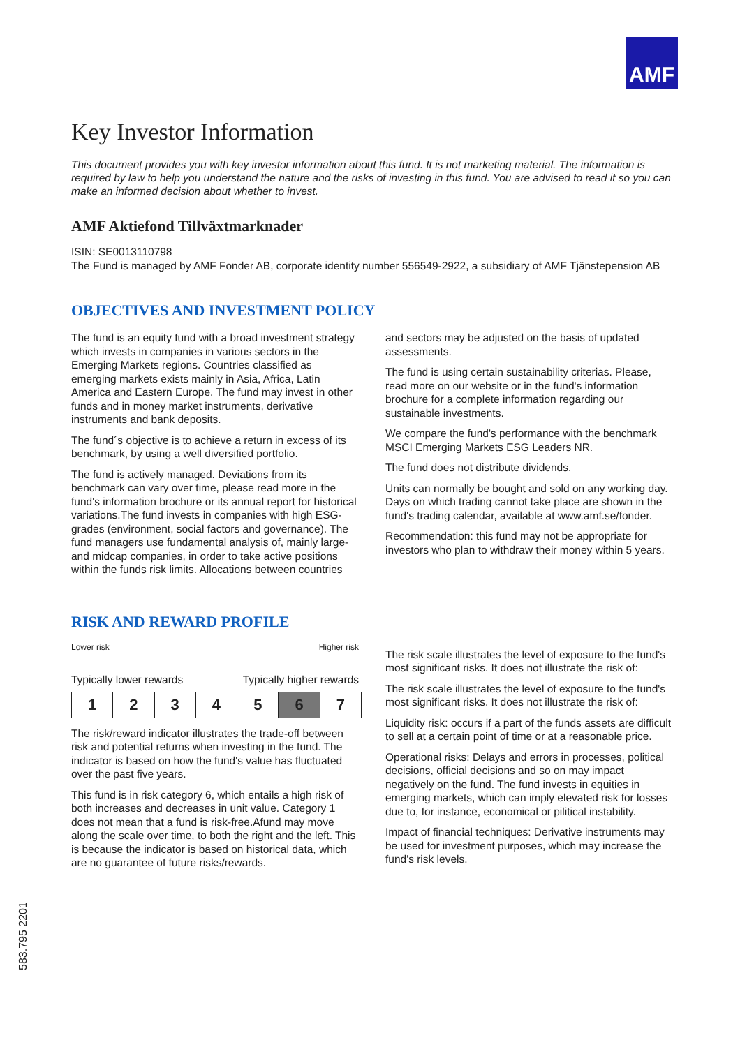AMF
Key Investor Information
This document provides you with key investor information about this fund. It is not marketing material. The information is required by law to help you understand the nature and the risks of investing in this fund. You are advised to read it so you can make an informed decision about whether to invest.
AMF Aktiefond Tillväxtmarknader
ISIN: SE0013110798
The Fund is managed by AMF Fonder AB, corporate identity number 556549-2922, a subsidiary of AMF Tjänstepension AB
OBJECTIVES AND INVESTMENT POLICY
The fund is an equity fund with a broad investment strategy which invests in companies in various sectors in the Emerging Markets regions. Countries classified as emerging markets exists mainly in Asia, Africa, Latin America and Eastern Europe. The fund may invest in other funds and in money market instruments, derivative instruments and bank deposits.
The fund´s objective is to achieve a return in excess of its benchmark, by using a well diversified portfolio.
The fund is actively managed. Deviations from its benchmark can vary over time, please read more in the fund's information brochure or its annual report for historical variations.The fund invests in companies with high ESG-grades (environment, social factors and governance). The fund managers use fundamental analysis of, mainly large- and midcap companies, in order to take active positions within the funds risk limits. Allocations between countries
and sectors may be adjusted on the basis of updated assessments.
The fund is using certain sustainability criterias. Please, read more on our website or in the fund's information brochure for a complete information regarding our sustainable investments.
We compare the fund's performance with the benchmark MSCI Emerging Markets ESG Leaders NR.
The fund does not distribute dividends.
Units can normally be bought and sold on any working day. Days on which trading cannot take place are shown in the fund's trading calendar, available at www.amf.se/fonder.
Recommendation: this fund may not be appropriate for investors who plan to withdraw their money within 5 years.
RISK AND REWARD PROFILE
Lower risk Higher risk
Typically lower rewards Typically higher rewards
| 1 | 2 | 3 | 4 | 5 | 6 | 7 |
The risk/reward indicator illustrates the trade-off between risk and potential returns when investing in the fund. The indicator is based on how the fund's value has fluctuated over the past five years.
This fund is in risk category 6, which entails a high risk of both increases and decreases in unit value. Category 1 does not mean that a fund is risk-free.Afund may move along the scale over time, to both the right and the left. This is because the indicator is based on historical data, which are no guarantee of future risks/rewards.
The risk scale illustrates the level of exposure to the fund's most significant risks. It does not illustrate the risk of:
The risk scale illustrates the level of exposure to the fund's most significant risks. It does not illustrate the risk of:
Liquidity risk: occurs if a part of the funds assets are difficult to sell at a certain point of time or at a reasonable price.
Operational risks: Delays and errors in processes, political decisions, official decisions and so on may impact negatively on the fund. The fund invests in equities in emerging markets, which can imply elevated risk for losses due to, for instance, economical or pilitical instability.
Impact of financial techniques: Derivative instruments may be used for investment purposes, which may increase the fund's risk levels.
583.795 2201